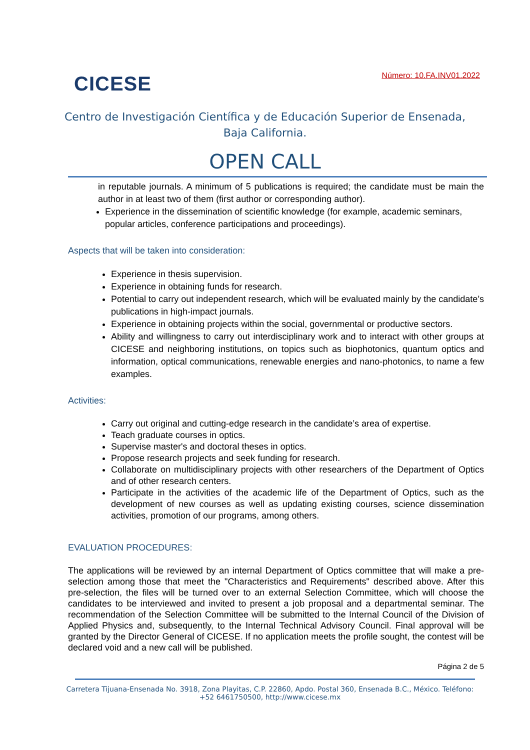CICESE
Número: 10.FA.INV01.2022
Centro de Investigación Científica y de Educación Superior de Ensenada,
Baja California.
OPEN CALL
in reputable journals. A minimum of 5 publications is required; the candidate must be main the author in at least two of them (first author or corresponding author).
Experience in the dissemination of scientific knowledge (for example, academic seminars, popular articles, conference participations and proceedings).
Aspects that will be taken into consideration:
Experience in thesis supervision.
Experience in obtaining funds for research.
Potential to carry out independent research, which will be evaluated mainly by the candidate’s publications in high-impact journals.
Experience in obtaining projects within the social, governmental or productive sectors.
Ability and willingness to carry out interdisciplinary work and to interact with other groups at CICESE and neighboring institutions, on topics such as biophotonics, quantum optics and information, optical communications, renewable energies and nano-photonics, to name a few examples.
Activities:
Carry out original and cutting-edge research in the candidate’s area of expertise.
Teach graduate courses in optics.
Supervise master's and doctoral theses in optics.
Propose research projects and seek funding for research.
Collaborate on multidisciplinary projects with other researchers of the Department of Optics and of other research centers.
Participate in the activities of the academic life of the Department of Optics, such as the development of new courses as well as updating existing courses, science dissemination activities, promotion of our programs, among others.
EVALUATION PROCEDURES:
The applications will be reviewed by an internal Department of Optics committee that will make a pre-selection among those that meet the "Characteristics and Requirements" described above. After this pre-selection, the files will be turned over to an external Selection Committee, which will choose the candidates to be interviewed and invited to present a job proposal and a departmental seminar. The recommendation of the Selection Committee will be submitted to the Internal Council of the Division of Applied Physics and, subsequently, to the Internal Technical Advisory Council. Final approval will be granted by the Director General of CICESE. If no application meets the profile sought, the contest will be declared void and a new call will be published.
Página 2 de 5
Carretera Tijuana-Ensenada No. 3918, Zona Playitas, C.P. 22860, Apdo. Postal 360, Ensenada B.C., México. Teléfono: +52 6461750500, http://www.cicese.mx